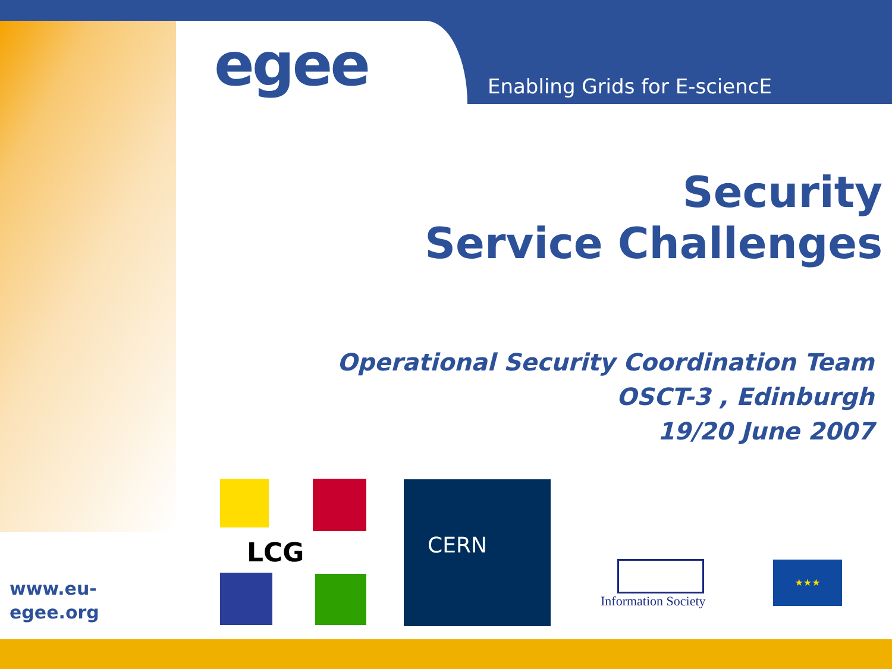egee Enabling Grids for E-sciencE
Security
Service Challenges
Operational Security Coordination Team
OSCT-3 , Edinburgh
19/20 June 2007
www.eu-
egee.org
LCG CERN
Information Society ★★★